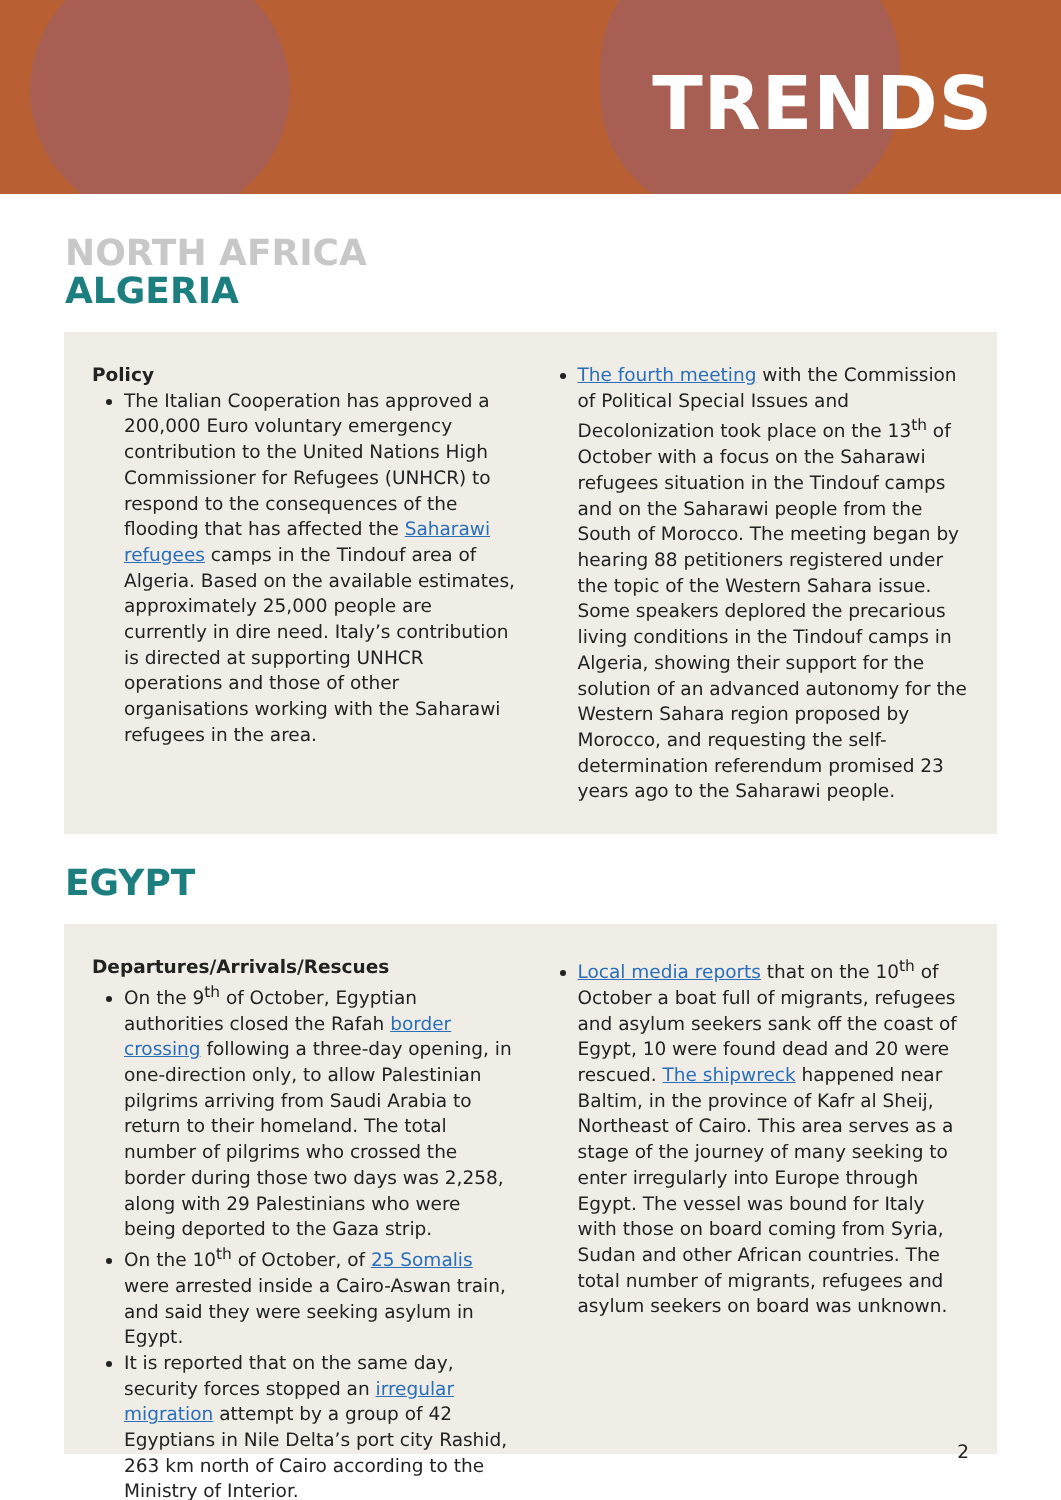TRENDS
NORTH AFRICA
ALGERIA
Policy
The Italian Cooperation has approved a 200,000 Euro voluntary emergency contribution to the United Nations High Commissioner for Refugees (UNHCR) to respond to the consequences of the flooding that has affected the Saharawi refugees camps in the Tindouf area of Algeria. Based on the available estimates, approximately 25,000 people are currently in dire need. Italy’s contribution is directed at supporting UNHCR operations and those of other organisations working with the Saharawi refugees in the area.
The fourth meeting with the Commission of Political Special Issues and Decolonization took place on the 13<sup>th</sup> of October with a focus on the Saharawi refugees situation in the Tindouf camps and on the Saharawi people from the South of Morocco. The meeting began by hearing 88 petitioners registered under the topic of the Western Sahara issue. Some speakers deplored the precarious living conditions in the Tindouf camps in Algeria, showing their support for the solution of an advanced autonomy for the Western Sahara region proposed by Morocco, and requesting the self-determination referendum promised 23 years ago to the Saharawi people.
EGYPT
Departures/Arrivals/Rescues
On the 9<sup>th</sup> of October, Egyptian authorities closed the Rafah border crossing following a three-day opening, in one-direction only, to allow Palestinian pilgrims arriving from Saudi Arabia to return to their homeland. The total number of pilgrims who crossed the border during those two days was 2,258, along with 29 Palestinians who were being deported to the Gaza strip.
On the 10<sup>th</sup> of October, of 25 Somalis were arrested inside a Cairo-Aswan train, and said they were seeking asylum in Egypt.
It is reported that on the same day, security forces stopped an irregular migration attempt by a group of 42 Egyptians in Nile Delta’s port city Rashid, 263 km north of Cairo according to the Ministry of Interior.
Local media reports that on the 10<sup>th</sup> of October a boat full of migrants, refugees and asylum seekers sank off the coast of Egypt, 10 were found dead and 20 were rescued. The shipwreck happened near Baltim, in the province of Kafr al Sheij, Northeast of Cairo. This area serves as a stage of the journey of many seeking to enter irregularly into Europe through Egypt. The vessel was bound for Italy with those on board coming from Syria, Sudan and other African countries. The total number of migrants, refugees and asylum seekers on board was unknown.
2